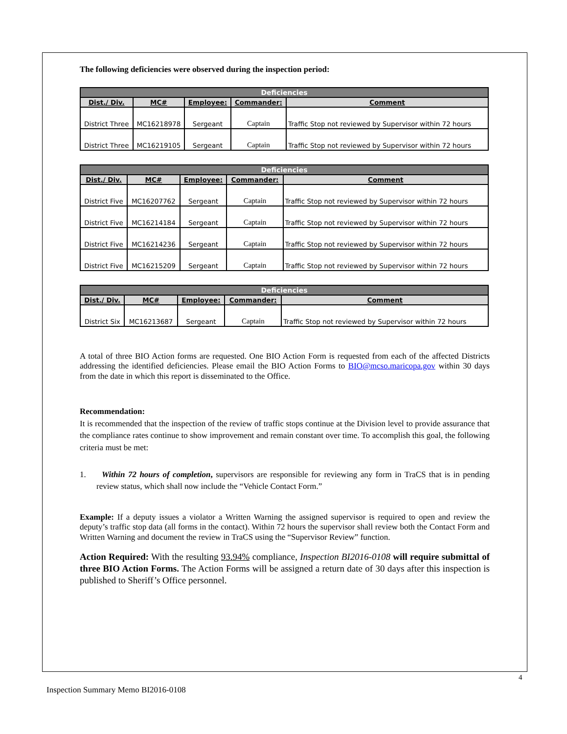The following deficiencies were observed during the inspection period:
| Deficiencies | | | | |
| --- | --- | --- | --- | --- |
| Dist./ Div. | MC# | Employee: | Commander: | Comment |
| District Three | MC16218978 | Sergeant | Captain | Traffic Stop not reviewed by Supervisor within 72 hours |
| District Three | MC16219105 | Sergeant | Captain | Traffic Stop not reviewed by Supervisor within 72 hours |
| Deficiencies | | | | |
| --- | --- | --- | --- | --- |
| Dist./ Div. | MC# | Employee: | Commander: | Comment |
| District Five | MC16207762 | Sergeant | Captain | Traffic Stop not reviewed by Supervisor within 72 hours |
| District Five | MC16214184 | Sergeant | Captain | Traffic Stop not reviewed by Supervisor within 72 hours |
| District Five | MC16214236 | Sergeant | Captain | Traffic Stop not reviewed by Supervisor within 72 hours |
| District Five | MC16215209 | Sergeant | Captain | Traffic Stop not reviewed by Supervisor within 72 hours |
| Deficiencies | | | | |
| --- | --- | --- | --- | --- |
| Dist./ Div. | MC# | Employee: | Commander: | Comment |
| District Six | MC16213687 | Sergeant | Captain | Traffic Stop not reviewed by Supervisor within 72 hours |
A total of three BIO Action forms are requested. One BIO Action Form is requested from each of the affected Districts addressing the identified deficiencies. Please email the BIO Action Forms to BIO@mcso.maricopa.gov within 30 days from the date in which this report is disseminated to the Office.
Recommendation:
It is recommended that the inspection of the review of traffic stops continue at the Division level to provide assurance that the compliance rates continue to show improvement and remain constant over time. To accomplish this goal, the following criteria must be met:
1. Within 72 hours of completion, supervisors are responsible for reviewing any form in TraCS that is in pending review status, which shall now include the “Vehicle Contact Form.”
Example: If a deputy issues a violator a Written Warning the assigned supervisor is required to open and review the deputy’s traffic stop data (all forms in the contact). Within 72 hours the supervisor shall review both the Contact Form and Written Warning and document the review in TraCS using the “Supervisor Review” function.
Action Required: With the resulting 93.94% compliance, Inspection BI2016-0108 will require submittal of three BIO Action Forms. The Action Forms will be assigned a return date of 30 days after this inspection is published to Sheriff’s Office personnel.
4
Inspection Summary Memo BI2016-0108